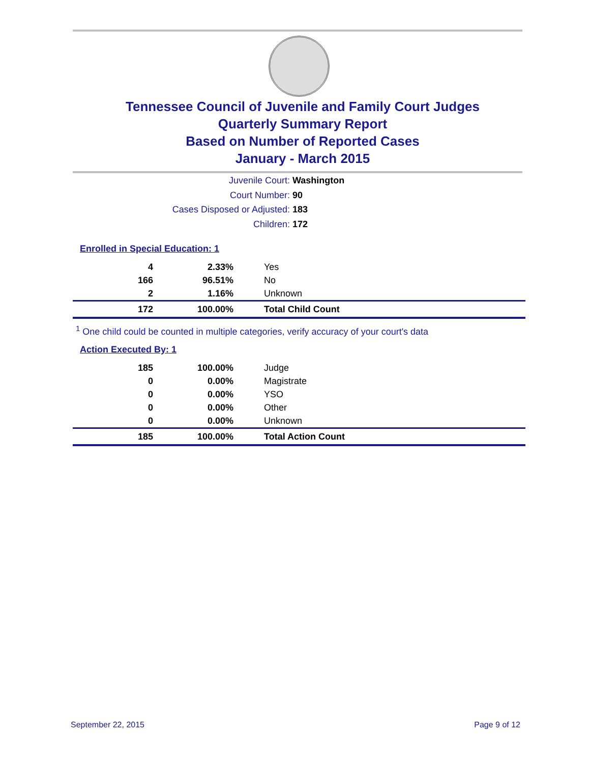Tennessee Council of Juvenile and Family Court Judges
Quarterly Summary Report
Based on Number of Reported Cases
January - March 2015
Juvenile Court: Washington
Court Number: 90
Cases Disposed or Adjusted: 183
Children: 172
Enrolled in Special Education: 1
| 4 | 2.33% | Yes |
| 166 | 96.51% | No |
| 2 | 1.16% | Unknown |
| 172 | 100.00% | Total Child Count |
<sup>1</sup> One child could be counted in multiple categories, verify accuracy of your court's data
Action Executed By: 1
| 185 | 100.00% | Judge |
| 0 | 0.00% | Magistrate |
| 0 | 0.00% | YSO |
| 0 | 0.00% | Other |
| 0 | 0.00% | Unknown |
| 185 | 100.00% | Total Action Count |
September 22, 2015 Page 9 of 12